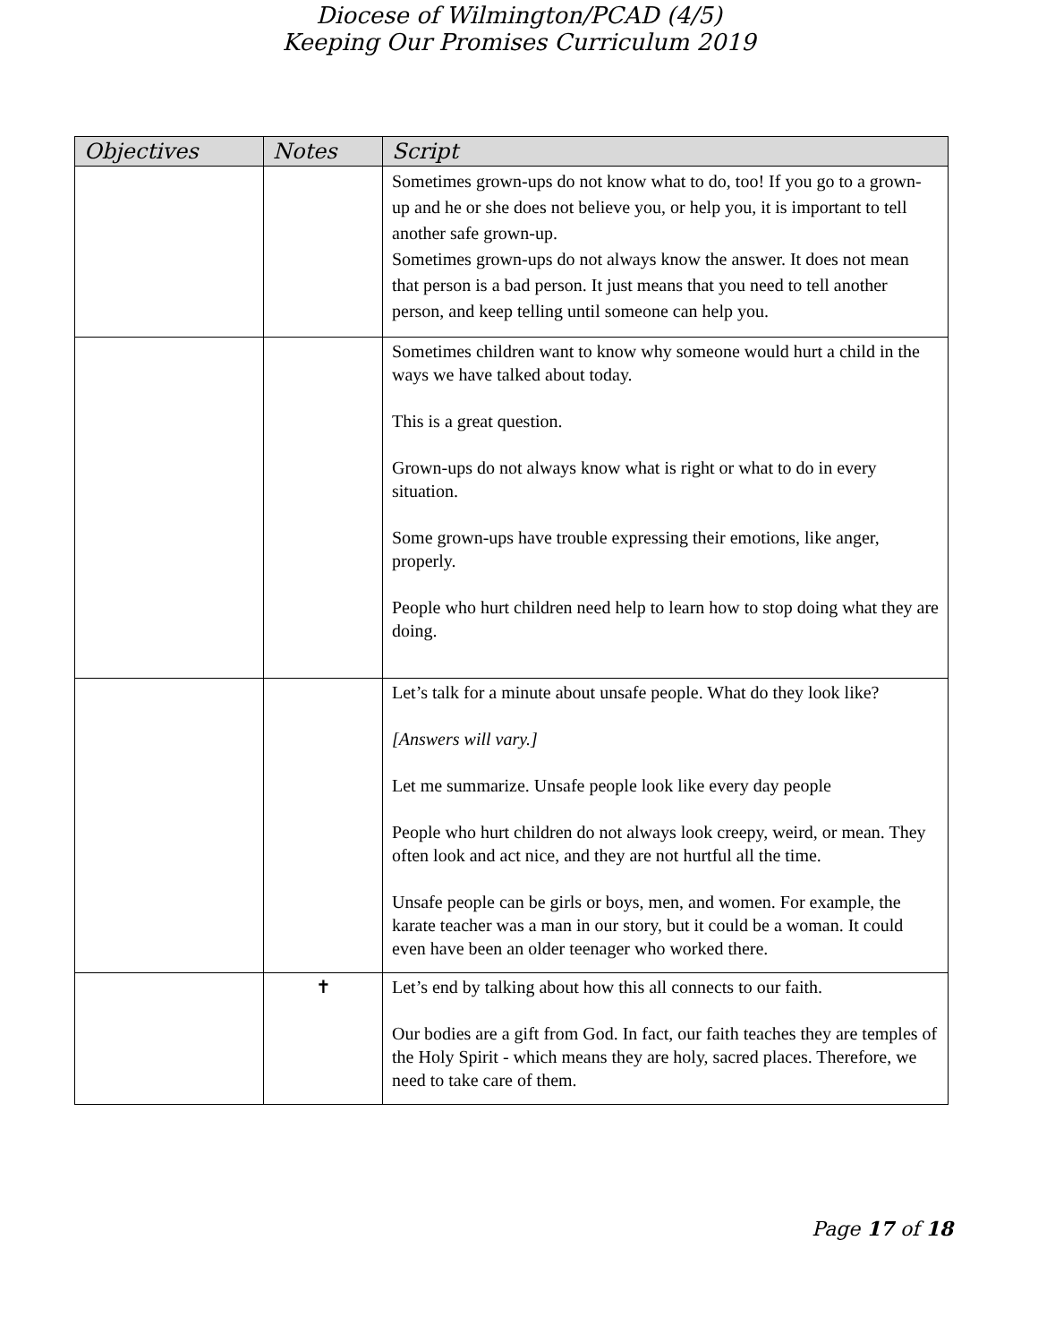Diocese of Wilmington/PCAD (4/5)
Keeping Our Promises Curriculum 2019
| Objectives | Notes | Script |
| --- | --- | --- |
| | | Sometimes grown-ups do not know what to do, too! If you go to a grown-up and he or she does not believe you, or help you, it is important to tell another safe grown-up. Sometimes grown-ups do not always know the answer. It does not mean that person is a bad person. It just means that you need to tell another person, and keep telling until someone can help you. |
| | | Sometimes children want to know why someone would hurt a child in the ways we have talked about today. This is a great question. Grown-ups do not always know what is right or what to do in every situation. Some grown-ups have trouble expressing their emotions, like anger, properly. People who hurt children need help to learn how to stop doing what they are doing. |
| | | Let’s talk for a minute about unsafe people. What do they look like? [Answers will vary.] Let me summarize. Unsafe people look like every day people People who hurt children do not always look creepy, weird, or mean. They often look and act nice, and they are not hurtful all the time. Unsafe people can be girls or boys, men, and women. For example, the karate teacher was a man in our story, but it could be a woman. It could even have been an older teenager who worked there. |
| | ✝ | Let’s end by talking about how this all connects to our faith. Our bodies are a gift from God. In fact, our faith teaches they are temples of the Holy Spirit - which means they are holy, sacred places. Therefore, we need to take care of them. |
Page 17 of 18